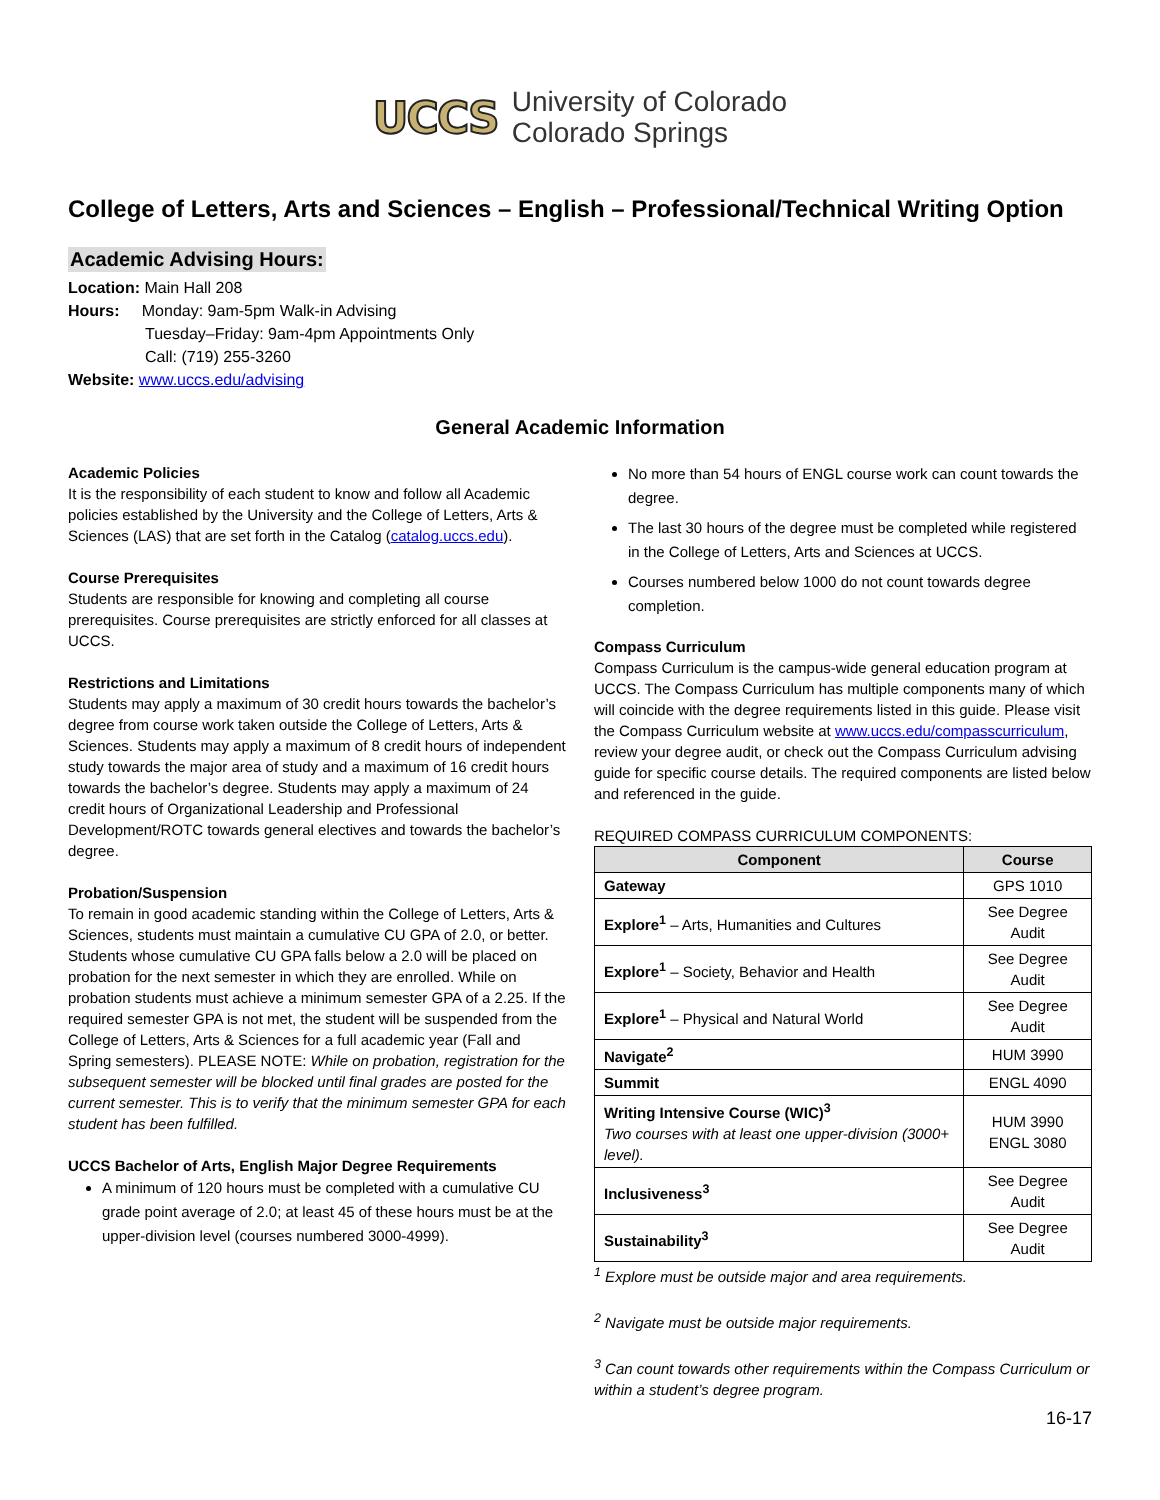UCCS
University of Colorado
Colorado Springs
College of Letters, Arts and Sciences – English – Professional/Technical Writing Option
Academic Advising Hours:
Location: Main Hall 208
Hours: Monday: 9am-5pm Walk-in Advising
Tuesday–Friday: 9am-4pm Appointments Only
Call: (719) 255-3260
Website: www.uccs.edu/advising
General Academic Information
Academic Policies
It is the responsibility of each student to know and follow all Academic policies established by the University and the College of Letters, Arts & Sciences (LAS) that are set forth in the Catalog (catalog.uccs.edu).
Course Prerequisites
Students are responsible for knowing and completing all course prerequisites. Course prerequisites are strictly enforced for all classes at UCCS.
Restrictions and Limitations
Students may apply a maximum of 30 credit hours towards the bachelor’s degree from course work taken outside the College of Letters, Arts & Sciences. Students may apply a maximum of 8 credit hours of independent study towards the major area of study and a maximum of 16 credit hours towards the bachelor’s degree. Students may apply a maximum of 24 credit hours of Organizational Leadership and Professional Development/ROTC towards general electives and towards the bachelor’s degree.
Probation/Suspension
To remain in good academic standing within the College of Letters, Arts & Sciences, students must maintain a cumulative CU GPA of 2.0, or better. Students whose cumulative CU GPA falls below a 2.0 will be placed on probation for the next semester in which they are enrolled. While on probation students must achieve a minimum semester GPA of a 2.25. If the required semester GPA is not met, the student will be suspended from the College of Letters, Arts & Sciences for a full academic year (Fall and Spring semesters). PLEASE NOTE: While on probation, registration for the subsequent semester will be blocked until final grades are posted for the current semester. This is to verify that the minimum semester GPA for each student has been fulfilled.
UCCS Bachelor of Arts, English Major Degree Requirements
A minimum of 120 hours must be completed with a cumulative CU grade point average of 2.0; at least 45 of these hours must be at the upper-division level (courses numbered 3000-4999).
No more than 54 hours of ENGL course work can count towards the degree.
The last 30 hours of the degree must be completed while registered in the College of Letters, Arts and Sciences at UCCS.
Courses numbered below 1000 do not count towards degree completion.
Compass Curriculum
Compass Curriculum is the campus-wide general education program at UCCS. The Compass Curriculum has multiple components many of which will coincide with the degree requirements listed in this guide. Please visit the Compass Curriculum website at www.uccs.edu/compasscurriculum, review your degree audit, or check out the Compass Curriculum advising guide for specific course details. The required components are listed below and referenced in the guide.
REQUIRED COMPASS CURRICULUM COMPONENTS:
| Component | Course |
| --- | --- |
| Gateway | GPS 1010 |
| Explore<sup>1</sup> – Arts, Humanities and Cultures | See Degree Audit |
| Explore<sup>1</sup> – Society, Behavior and Health | See Degree Audit |
| Explore<sup>1</sup> – Physical and Natural World | See Degree Audit |
| Navigate<sup>2</sup> | HUM 3990 |
| Summit | ENGL 4090 |
| Writing Intensive Course (WIC)<sup>3</sup> Two courses with at least one upper-division (3000+ level). | HUM 3990 ENGL 3080 |
| Inclusiveness<sup>3</sup> | See Degree Audit |
| Sustainability<sup>3</sup> | See Degree Audit |
<sup>1</sup> Explore must be outside major and area requirements.
<sup>2</sup> Navigate must be outside major requirements.
<sup>3</sup> Can count towards other requirements within the Compass Curriculum or within a student’s degree program.
16-17